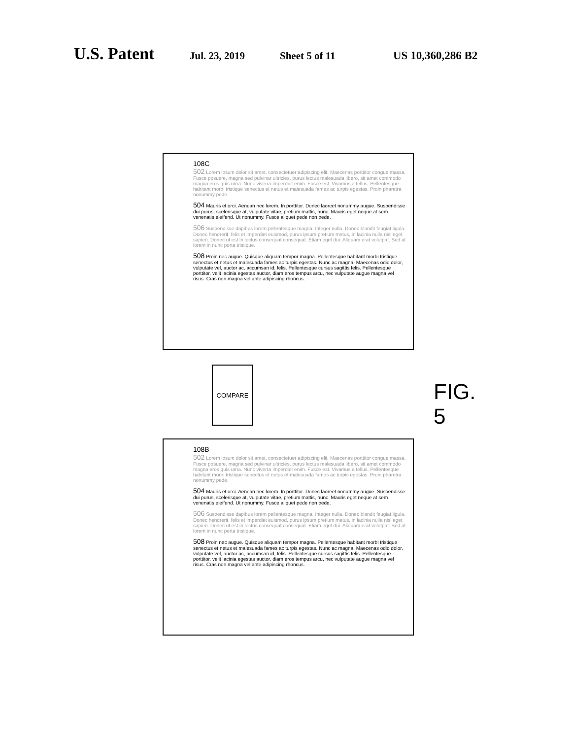U.S. Patent Jul. 23, 2019 Sheet 5 of 11 US 10,360,286 B2
108C
502 Lorem ipsum dolor sit amet, consectetuer adipiscing elit. Maecenas porttitor congue massa. Fusce posuere, magna sed pulvinar ultricies, purus lectus malesuada libero, sit amet commodo magna eros quis urna. Nunc viverra imperdiet enim. Fusce est. Vivamus a tellus. Pellentesque habitant morbi tristique senectus et netus et malesuada fames ac turpis egestas. Proin pharetra nonummy pede.
504 Mauris et orci. Aenean nec lorem. In porttitor. Donec laoreet nonummy augue. Suspendisse dui purus, scelerisque at, vulputate vitae, pretium mattis, nunc. Mauris eget neque at sem venenatis eleifend. Ut nonummy. Fusce aliquet pede non pede.
506 Suspendisse dapibus lorem pellentesque magna. Integer nulla. Donec blandit feugiat ligula. Donec hendrerit, felis et imperdiet euismod, purus ipsum pretium metus, in lacinia nulla nisl eget sapien. Donec ut est in lectus consequat consequat. Etiam eget dui. Aliquam erat volutpat. Sed at lorem in nunc porta tristique.
508 Proin nec augue. Quisque aliquam tempor magna. Pellentesque habitant morbi tristique senectus et netus et malesuada fames ac turpis egestas. Nunc ac magna. Maecenas odio dolor, vulputate vel, auctor ac, accumsan id, felis. Pellentesque cursus sagittis felis. Pellentesque porttitor, velit lacinia egestas auctor, diam eros tempus arcu, nec vulputate augue magna vel risus. Cras non magna vel ante adipiscing rhoncus.
COMPARE
FIG. 5
108B
502 Lorem ipsum dolor sit amet, consectetuer adipiscing elit. Maecenas porttitor congue massa. Fusce posuere, magna sed pulvinar ultricies, purus lectus malesuada libero, sit amet commodo magna eros quis urna. Nunc viverra imperdiet enim. Fusce est. Vivamus a tellus. Pellentesque habitant morbi tristique senectus et netus et malesuada fames ac turpis egestas. Proin pharetra nonummy pede.
504 Mauris et orci. Aenean nec lorem. In porttitor. Donec laoreet nonummy augue. Suspendisse dui purus, scelerisque at, vulputate vitae, pretium mattis, nunc. Mauris eget neque at sem venenatis eleifend. Ut nonummy. Fusce aliquet pede non pede.
506 Suspendisse dapibus lorem pellentesque magna. Integer nulla. Donec blandit feugiat ligula. Donec hendrerit, felis et imperdiet euismod, purus ipsum pretium metus, in lacinia nulla nisl eget sapien. Donec ut est in lectus consequat consequat. Etiam eget dui. Aliquam erat volutpat. Sed at lorem in nunc porta tristique.
508 Proin nec augue. Quisque aliquam tempor magna. Pellentesque habitant morbi tristique senectus et netus et malesuada fames ac turpis egestas. Nunc ac magna. Maecenas odio dolor, vulputate vel, auctor ac, accumsan id, felis. Pellentesque cursus sagittis felis. Pellentesque porttitor, velit lacinia egestas auctor, diam eros tempus arcu, nec vulputate augue magna vel risus. Cras non magna vel ante adipiscing rhoncus.